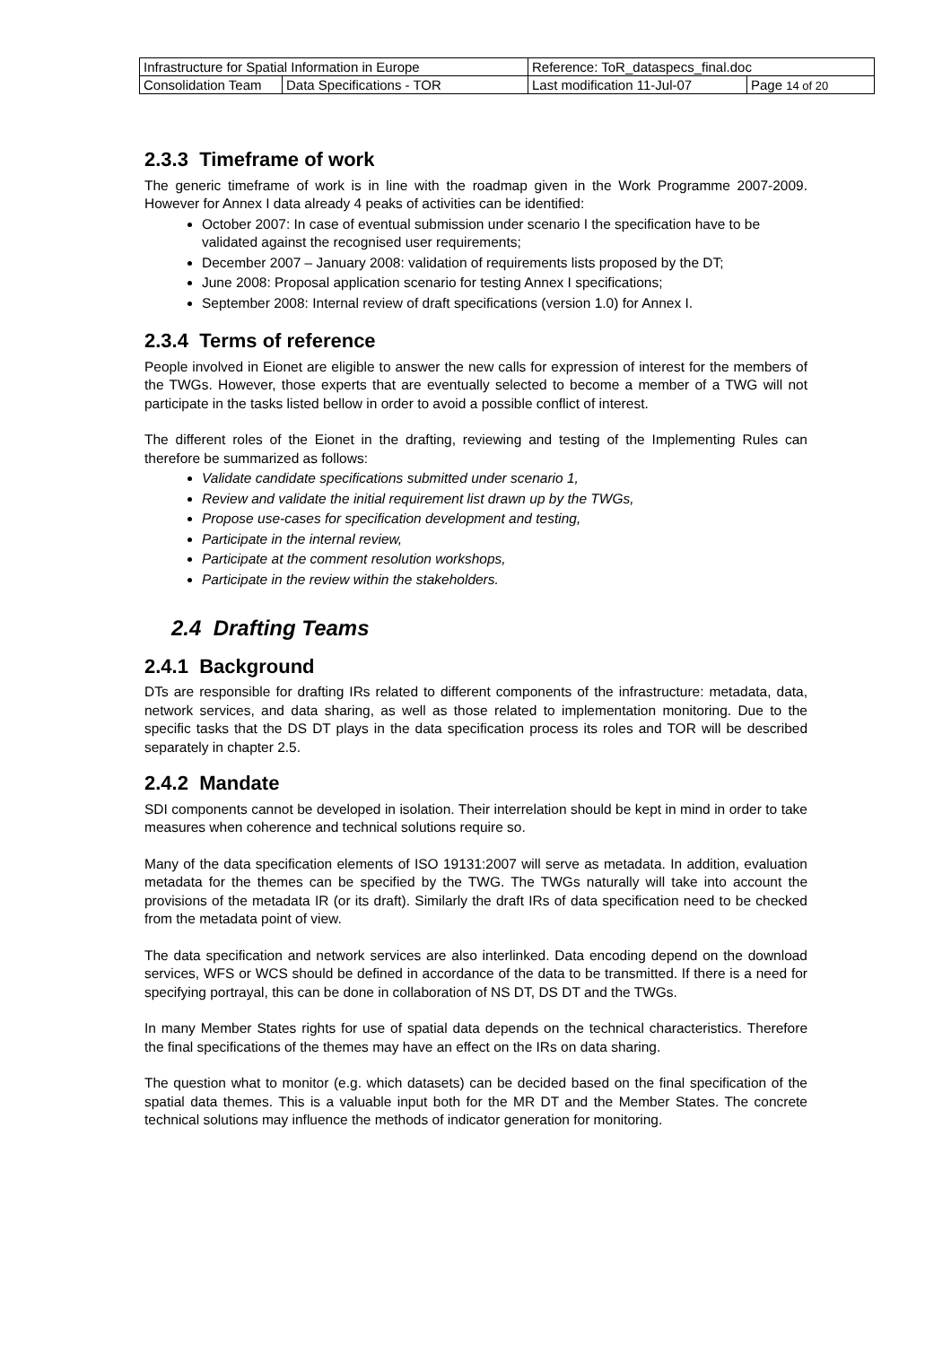| Infrastructure for Spatial Information in Europe | | Reference: ToR_dataspecs_final.doc | |
| Consolidation Team | Data Specifications - TOR | Last modification 11-Jul-07 | Page 14 of 20 |
2.3.3 Timeframe of work
The generic timeframe of work is in line with the roadmap given in the Work Programme 2007-2009. However for Annex I data already 4 peaks of activities can be identified:
October 2007: In case of eventual submission under scenario I the specification have to be validated against the recognised user requirements;
December 2007 – January 2008: validation of requirements lists proposed by the DT;
June 2008: Proposal application scenario for testing Annex I specifications;
September 2008: Internal review of draft specifications (version 1.0) for Annex I.
2.3.4 Terms of reference
People involved in Eionet are eligible to answer the new calls for expression of interest for the members of the TWGs. However, those experts that are eventually selected to become a member of a TWG will not participate in the tasks listed bellow in order to avoid a possible conflict of interest.
The different roles of the Eionet in the drafting, reviewing and testing of the Implementing Rules can therefore be summarized as follows:
Validate candidate specifications submitted under scenario 1,
Review and validate the initial requirement list drawn up by the TWGs,
Propose use-cases for specification development and testing,
Participate in the internal review,
Participate at the comment resolution workshops,
Participate in the review within the stakeholders.
2.4 Drafting Teams
2.4.1 Background
DTs are responsible for drafting IRs related to different components of the infrastructure: metadata, data, network services, and data sharing, as well as those related to implementation monitoring. Due to the specific tasks that the DS DT plays in the data specification process its roles and TOR will be described separately in chapter 2.5.
2.4.2 Mandate
SDI components cannot be developed in isolation. Their interrelation should be kept in mind in order to take measures when coherence and technical solutions require so.
Many of the data specification elements of ISO 19131:2007 will serve as metadata. In addition, evaluation metadata for the themes can be specified by the TWG. The TWGs naturally will take into account the provisions of the metadata IR (or its draft). Similarly the draft IRs of data specification need to be checked from the metadata point of view.
The data specification and network services are also interlinked. Data encoding depend on the download services, WFS or WCS should be defined in accordance of the data to be transmitted. If there is a need for specifying portrayal, this can be done in collaboration of NS DT, DS DT and the TWGs.
In many Member States rights for use of spatial data depends on the technical characteristics. Therefore the final specifications of the themes may have an effect on the IRs on data sharing.
The question what to monitor (e.g. which datasets) can be decided based on the final specification of the spatial data themes. This is a valuable input both for the MR DT and the Member States. The concrete technical solutions may influence the methods of indicator generation for monitoring.